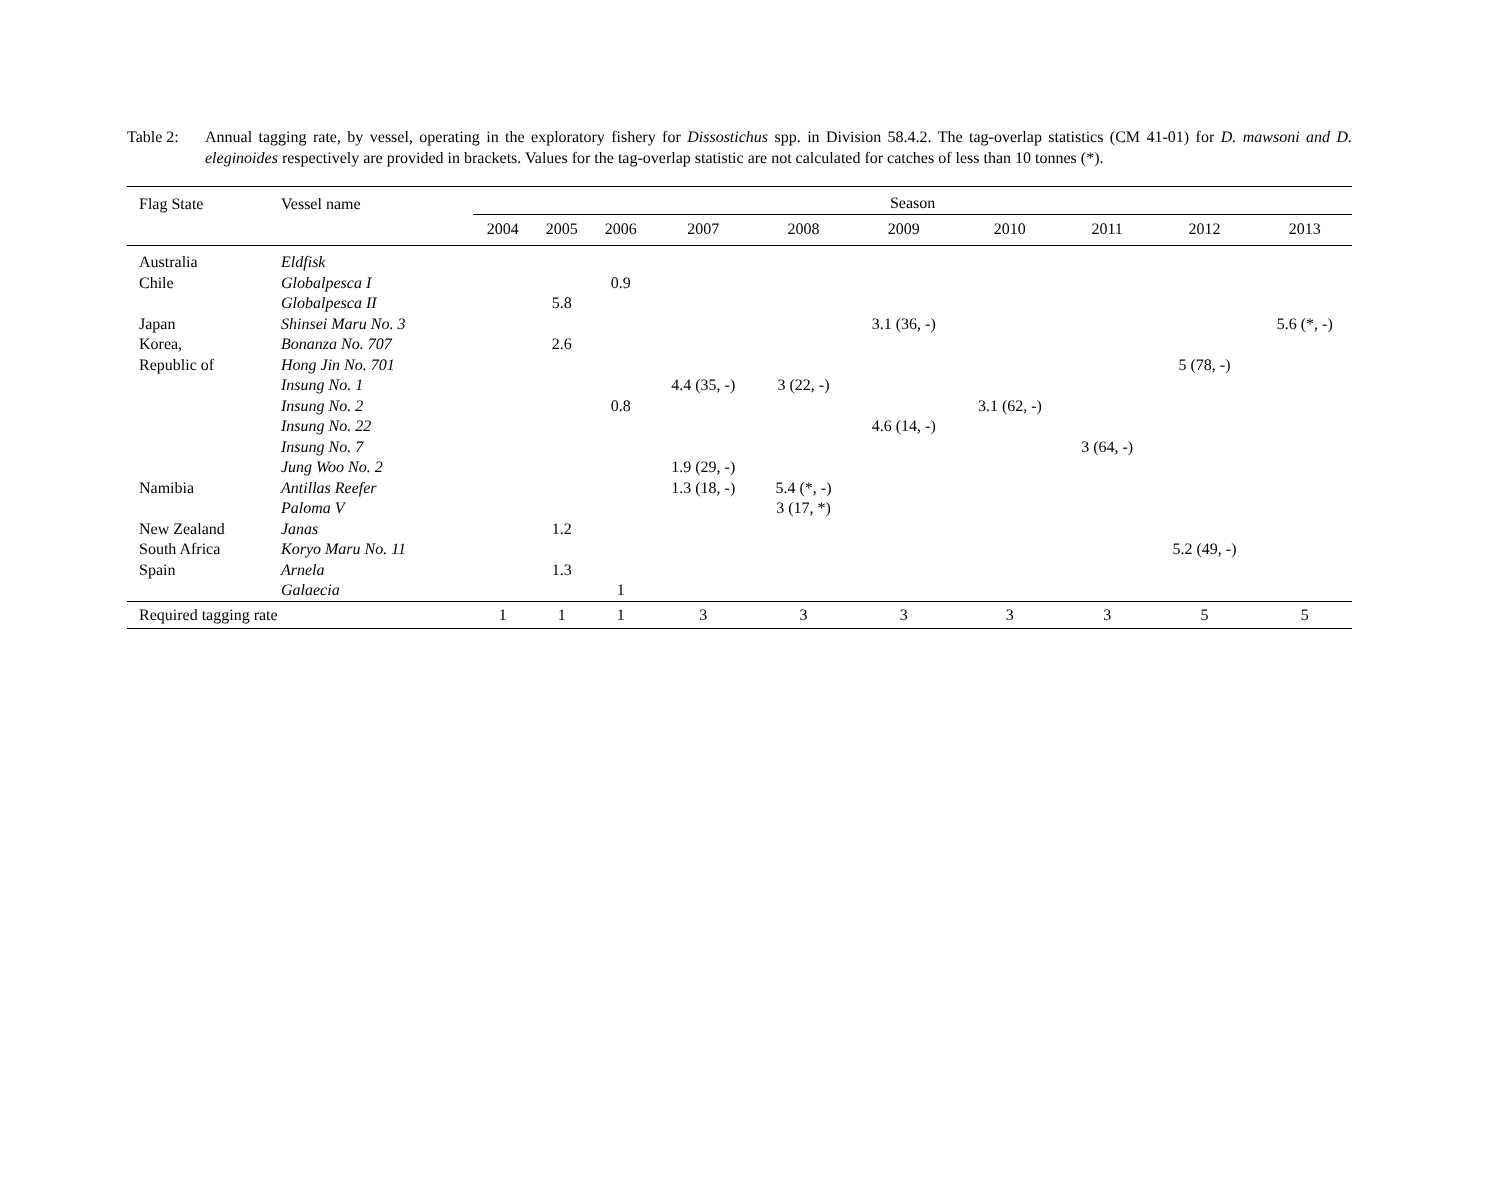Table 2: Annual tagging rate, by vessel, operating in the exploratory fishery for Dissostichus spp. in Division 58.4.2. The tag-overlap statistics (CM 41-01) for D. mawsoni and D. eleginoides respectively are provided in brackets. Values for the tag-overlap statistic are not calculated for catches of less than 10 tonnes (*).
| Flag State | Vessel name | Season | | | | | | | | | |
| --- | --- | --- | --- | --- | --- | --- | --- | --- | --- | --- | --- |
| | | 2004 | 2005 | 2006 | 2007 | 2008 | 2009 | 2010 | 2011 | 2012 | 2013 |
| Australia | Eldfisk | | | | | | | | | | |
| Chile | Globalpesca I | | | 0.9 | | | | | | | |
| | Globalpesca II | | 5.8 | | | | | | | | |
| Japan | Shinsei Maru No. 3 | | | | | | 3.1 (36, -) | | | | 5.6 (*, -) |
| Korea, | Bonanza No. 707 | | 2.6 | | | | | | | | |
| Republic of | Hong Jin No. 701 | | | | | | | | | 5 (78, -) | |
| | Insung No. 1 | | | | 4.4 (35, -) | 3 (22, -) | | | | | |
| | Insung No. 2 | | | 0.8 | | | | 3.1 (62, -) | | | |
| | Insung No. 22 | | | | | | 4.6 (14, -) | | | | |
| | Insung No. 7 | | | | | | | | 3 (64, -) | | |
| | Jung Woo No. 2 | | | | 1.9 (29, -) | | | | | | |
| Namibia | Antillas Reefer | | | | 1.3 (18, -) | 5.4 (*, -) | | | | | |
| | Paloma V | | | | | 3 (17, *) | | | | | |
| New Zealand | Janas | | 1.2 | | | | | | | | |
| South Africa | Koryo Maru No. 11 | | | | | | | | | 5.2 (49, -) | |
| Spain | Arnela | | 1.3 | | | | | | | | |
| | Galaecia | | | 1 | | | | | | | |
| Required tagging rate | | 1 | 1 | 1 | 3 | 3 | 3 | 3 | 3 | 5 | 5 |